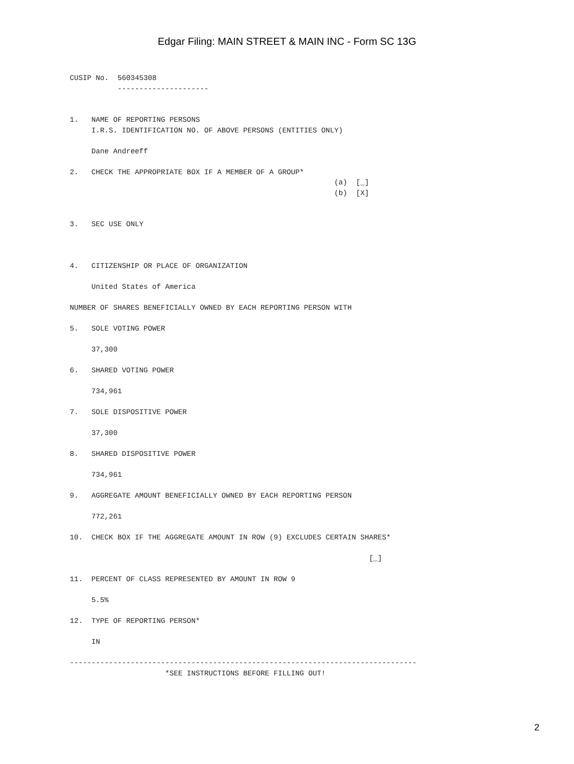Edgar Filing: MAIN STREET & MAIN INC - Form SC 13G
CUSIP No.  560345308
           ---------------------


1.   NAME OF REPORTING PERSONS
     I.R.S. IDENTIFICATION NO. OF ABOVE PERSONS (ENTITIES ONLY)

     Dane Andreeff

2.   CHECK THE APPROPRIATE BOX IF A MEMBER OF A GROUP*
                                                             (a)  [_]
                                                             (b)  [X]


3.   SEC USE ONLY



4.   CITIZENSHIP OR PLACE OF ORGANIZATION

     United States of America

NUMBER OF SHARES BENEFICIALLY OWNED BY EACH REPORTING PERSON WITH

5.   SOLE VOTING POWER

     37,300

6.   SHARED VOTING POWER

     734,961

7.   SOLE DISPOSITIVE POWER

     37,300

8.   SHARED DISPOSITIVE POWER

     734,961

9.   AGGREGATE AMOUNT BENEFICIALLY OWNED BY EACH REPORTING PERSON

     772,261

10.  CHECK BOX IF THE AGGREGATE AMOUNT IN ROW (9) EXCLUDES CERTAIN SHARES*

                                                                     [_]

11.  PERCENT OF CLASS REPRESENTED BY AMOUNT IN ROW 9

     5.5%

12.  TYPE OF REPORTING PERSON*

     IN

--------------------------------------------------------------------------------
                      *SEE INSTRUCTIONS BEFORE FILLING OUT!
2